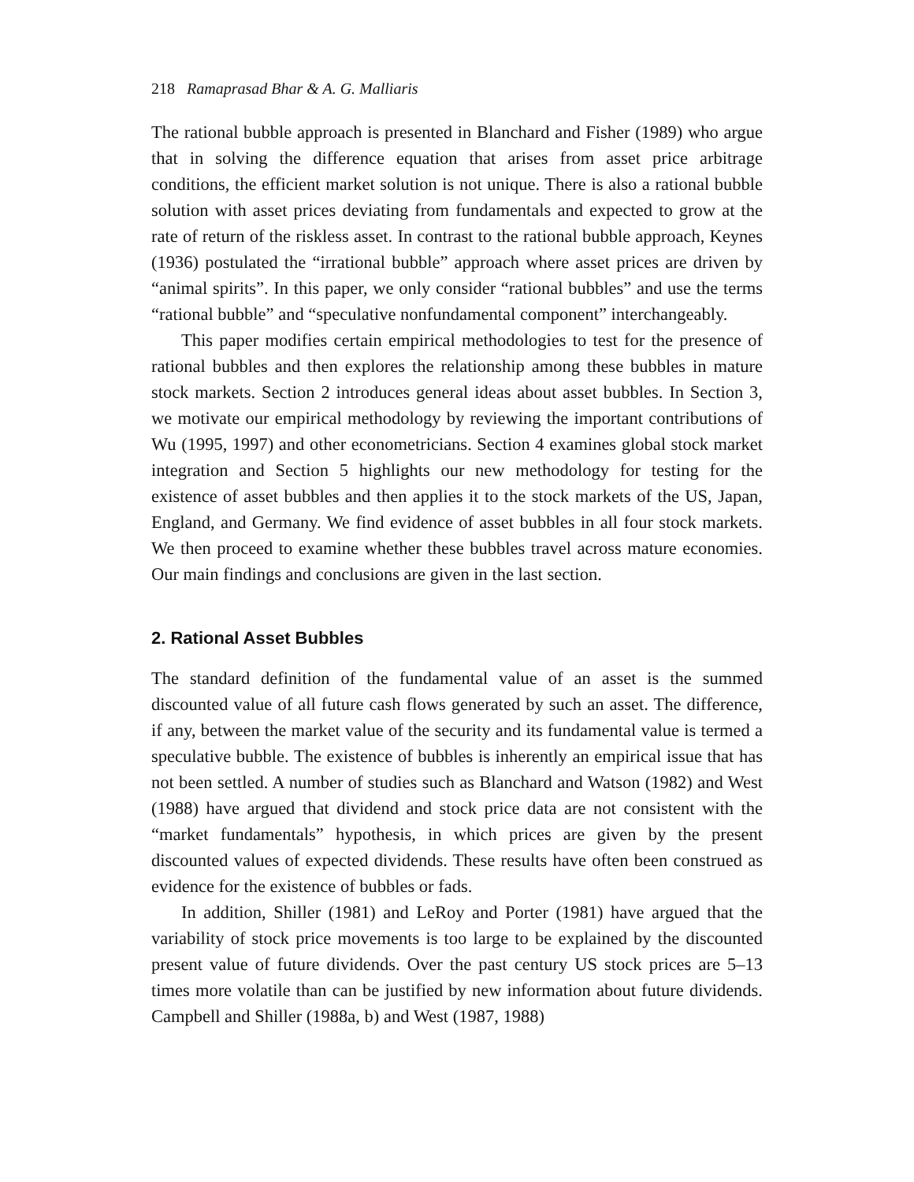218 Ramaprasad Bhar & A. G. Malliaris
The rational bubble approach is presented in Blanchard and Fisher (1989) who argue that in solving the difference equation that arises from asset price arbitrage conditions, the efficient market solution is not unique. There is also a rational bubble solution with asset prices deviating from fundamentals and expected to grow at the rate of return of the riskless asset. In contrast to the rational bubble approach, Keynes (1936) postulated the “irrational bubble” approach where asset prices are driven by “animal spirits”. In this paper, we only consider “rational bubbles” and use the terms “rational bubble” and “speculative nonfundamental component” interchangeably.
This paper modifies certain empirical methodologies to test for the presence of rational bubbles and then explores the relationship among these bubbles in mature stock markets. Section 2 introduces general ideas about asset bubbles. In Section 3, we motivate our empirical methodology by reviewing the important contributions of Wu (1995, 1997) and other econometricians. Section 4 examines global stock market integration and Section 5 highlights our new methodology for testing for the existence of asset bubbles and then applies it to the stock markets of the US, Japan, England, and Germany. We find evidence of asset bubbles in all four stock markets. We then proceed to examine whether these bubbles travel across mature economies. Our main findings and conclusions are given in the last section.
2. Rational Asset Bubbles
The standard definition of the fundamental value of an asset is the summed discounted value of all future cash flows generated by such an asset. The difference, if any, between the market value of the security and its fundamental value is termed a speculative bubble. The existence of bubbles is inherently an empirical issue that has not been settled. A number of studies such as Blanchard and Watson (1982) and West (1988) have argued that dividend and stock price data are not consistent with the “market fundamentals” hypothesis, in which prices are given by the present discounted values of expected dividends. These results have often been construed as evidence for the existence of bubbles or fads.
In addition, Shiller (1981) and LeRoy and Porter (1981) have argued that the variability of stock price movements is too large to be explained by the discounted present value of future dividends. Over the past century US stock prices are 5–13 times more volatile than can be justified by new information about future dividends. Campbell and Shiller (1988a, b) and West (1987, 1988)